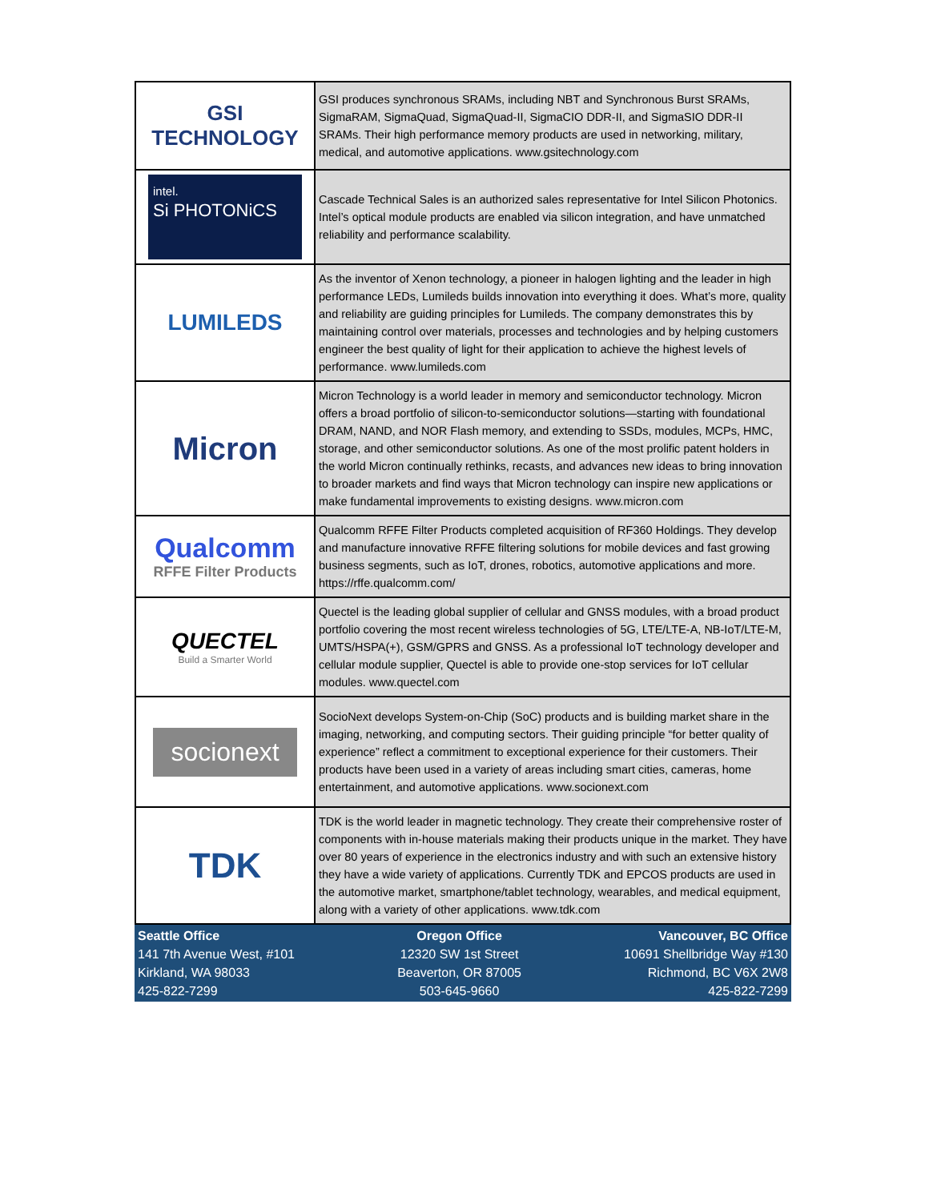| GSI TECHNOLOGY | GSI produces synchronous SRAMs, including NBT and Synchronous Burst SRAMs, SigmaRAM, SigmaQuad, SigmaQuad-II, SigmaCIO DDR-II, and SigmaSIO DDR-II SRAMs. Their high performance memory products are used in networking, military, medical, and automotive applications. www.gsitechnology.com |
| intel. Si PHOTONiCS | Cascade Technical Sales is an authorized sales representative for Intel Silicon Photonics. Intel’s optical module products are enabled via silicon integration, and have unmatched reliability and performance scalability. |
| LUMILEDS | As the inventor of Xenon technology, a pioneer in halogen lighting and the leader in high performance LEDs, Lumileds builds innovation into everything it does. What’s more, quality and reliability are guiding principles for Lumileds. The company demonstrates this by maintaining control over materials, processes and technologies and by helping customers engineer the best quality of light for their application to achieve the highest levels of performance. www.lumileds.com |
| Micron | Micron Technology is a world leader in memory and semiconductor technology. Micron offers a broad portfolio of silicon-to-semiconductor solutions—starting with foundational DRAM, NAND, and NOR Flash memory, and extending to SSDs, modules, MCPs, HMC, storage, and other semiconductor solutions. As one of the most prolific patent holders in the world Micron continually rethinks, recasts, and advances new ideas to bring innovation to broader markets and find ways that Micron technology can inspire new applications or make fundamental improvements to existing designs. www.micron.com |
| Qualcomm RFFE Filter Products | Qualcomm RFFE Filter Products completed acquisition of RF360 Holdings. They develop and manufacture innovative RFFE filtering solutions for mobile devices and fast growing business segments, such as IoT, drones, robotics, automotive applications and more. https://rffe.qualcomm.com/ |
| QUECTEL Build a Smarter World | Quectel is the leading global supplier of cellular and GNSS modules, with a broad product portfolio covering the most recent wireless technologies of 5G, LTE/LTE-A, NB-IoT/LTE-M, UMTS/HSPA(+), GSM/GPRS and GNSS. As a professional IoT technology developer and cellular module supplier, Quectel is able to provide one-stop services for IoT cellular modules. www.quectel.com |
| socionext | SocioNext develops System-on-Chip (SoC) products and is building market share in the imaging, networking, and computing sectors. Their guiding principle “for better quality of experience” reflect a commitment to exceptional experience for their customers. Their products have been used in a variety of areas including smart cities, cameras, home entertainment, and automotive applications. www.socionext.com |
| TDK | TDK is the world leader in magnetic technology. They create their comprehensive roster of components with in-house materials making their products unique in the market. They have over 80 years of experience in the electronics industry and with such an extensive history they have a wide variety of applications. Currently TDK and EPCOS products are used in the automotive market, smartphone/tablet technology, wearables, and medical equipment, along with a variety of other applications. www.tdk.com |
Seattle Office
141 7th Avenue West, #101
Kirkland, WA 98033
425-822-7299
Oregon Office
12320 SW 1st Street
Beaverton, OR 87005
503-645-9660
Vancouver, BC Office
10691 Shellbridge Way #130
Richmond, BC V6X 2W8
425-822-7299